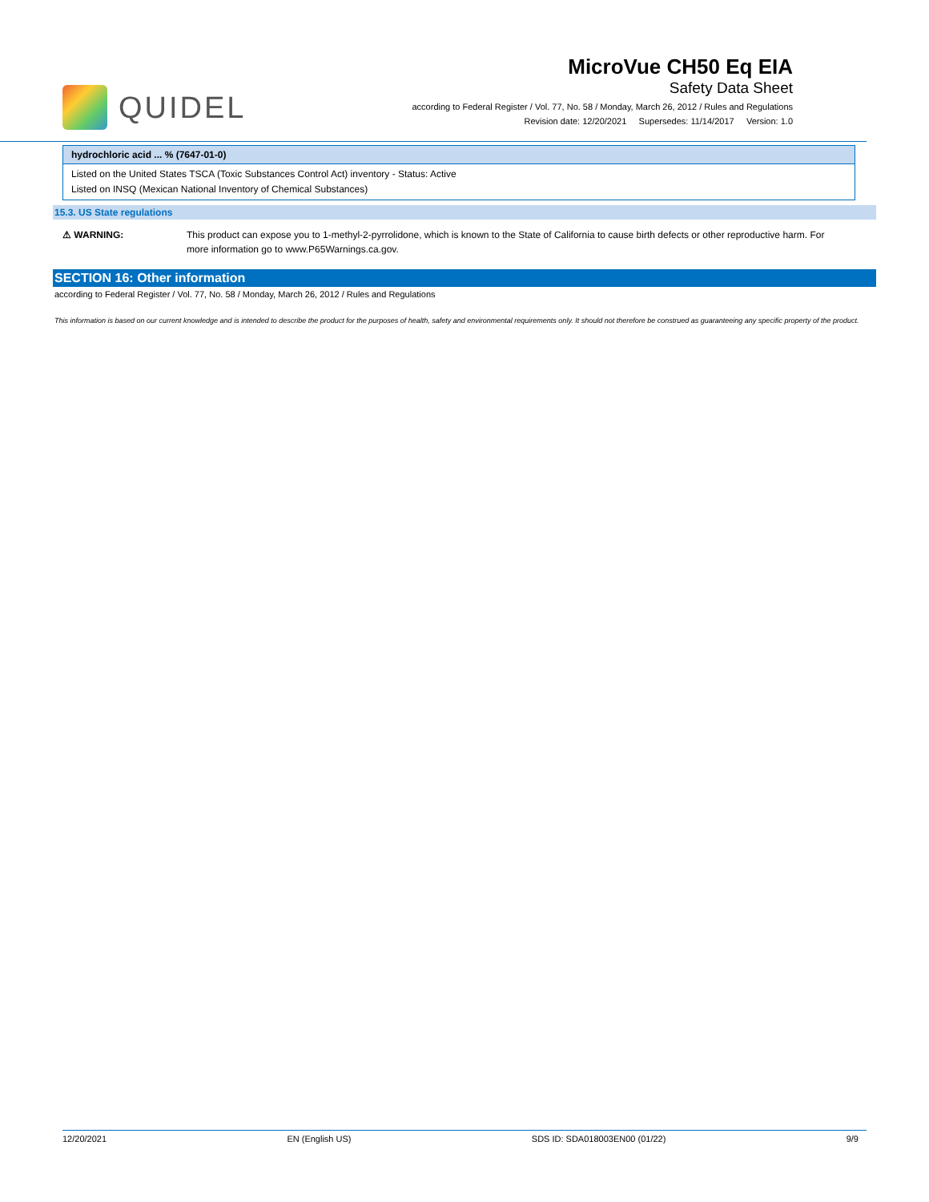QUIDEL
MicroVue CH50 Eq EIA
Safety Data Sheet
according to Federal Register / Vol. 77, No. 58 / Monday, March 26, 2012 / Rules and Regulations
Revision date: 12/20/2021 Supersedes: 11/14/2017 Version: 1.0
hydrochloric acid ... % (7647-01-0)
Listed on the United States TSCA (Toxic Substances Control Act) inventory - Status: Active
Listed on INSQ (Mexican National Inventory of Chemical Substances)
15.3. US State regulations
⚠ WARNING: This product can expose you to 1-methyl-2-pyrrolidone, which is known to the State of California to cause birth defects or other reproductive harm. For more information go to www.P65Warnings.ca.gov.
SECTION 16: Other information
according to Federal Register / Vol. 77, No. 58 / Monday, March 26, 2012 / Rules and Regulations
This information is based on our current knowledge and is intended to describe the product for the purposes of health, safety and environmental requirements only. It should not therefore be construed as guaranteeing any specific property of the product.
12/20/2021 EN (English US) SDS ID: SDA018003EN00 (01/22) 9/9